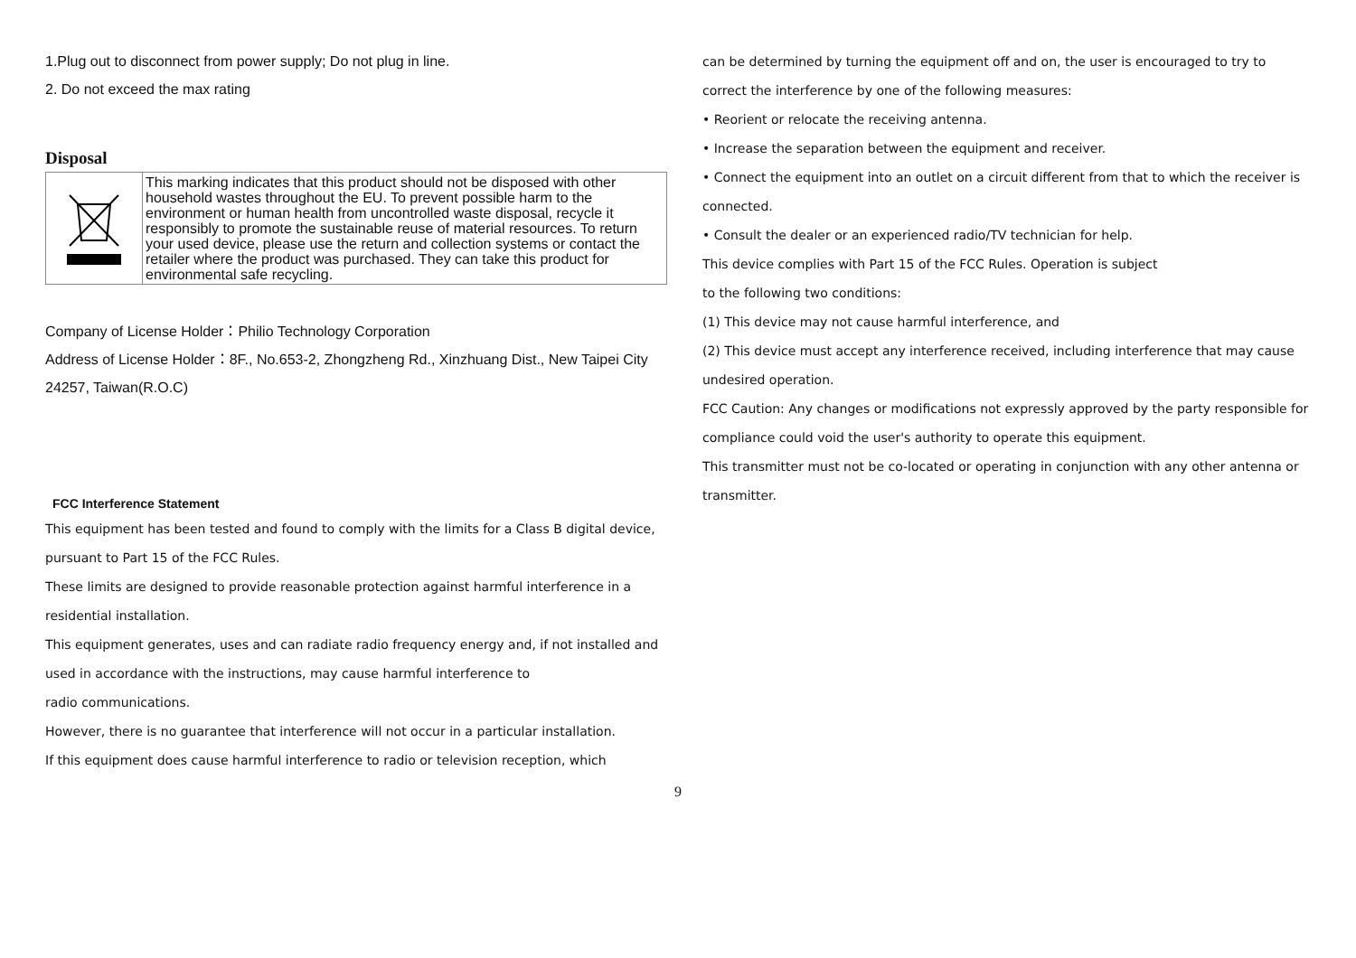1.Plug out to disconnect from power supply; Do not plug in line.
2. Do not exceed the max rating
Disposal
| | This marking indicates that this product should not be disposed with other household wastes throughout the EU. To prevent possible harm to the environment or human health from uncontrolled waste disposal, recycle it responsibly to promote the sustainable reuse of material resources. To return your used device, please use the return and collection systems or contact the retailer where the product was purchased. They can take this product for environmental safe recycling. |
Company of License Holder：Philio Technology Corporation
Address of License Holder：8F., No.653-2, Zhongzheng Rd., Xinzhuang Dist., New Taipei City 24257, Taiwan(R.O.C)
FCC Interference Statement
This equipment has been tested and found to comply with the limits for a Class B digital device, pursuant to Part 15 of the FCC Rules.
These limits are designed to provide reasonable protection against harmful interference in a residential installation.
This equipment generates, uses and can radiate radio frequency energy and, if not installed and used in accordance with the instructions, may cause harmful interference to
radio communications.
However, there is no guarantee that interference will not occur in a particular installation.
If this equipment does cause harmful interference to radio or television reception, which
can be determined by turning the equipment off and on, the user is encouraged to try to correct the interference by one of the following measures:
• Reorient or relocate the receiving antenna.
• Increase the separation between the equipment and receiver.
• Connect the equipment into an outlet on a circuit different from that to which the receiver is connected.
• Consult the dealer or an experienced radio/TV technician for help.
This device complies with Part 15 of the FCC Rules. Operation is subject
to the following two conditions:
(1) This device may not cause harmful interference, and
(2) This device must accept any interference received, including interference that may cause undesired operation.
FCC Caution: Any changes or modifications not expressly approved by the party responsible for compliance could void the user's authority to operate this equipment.
This transmitter must not be co-located or operating in conjunction with any other antenna or transmitter.
9